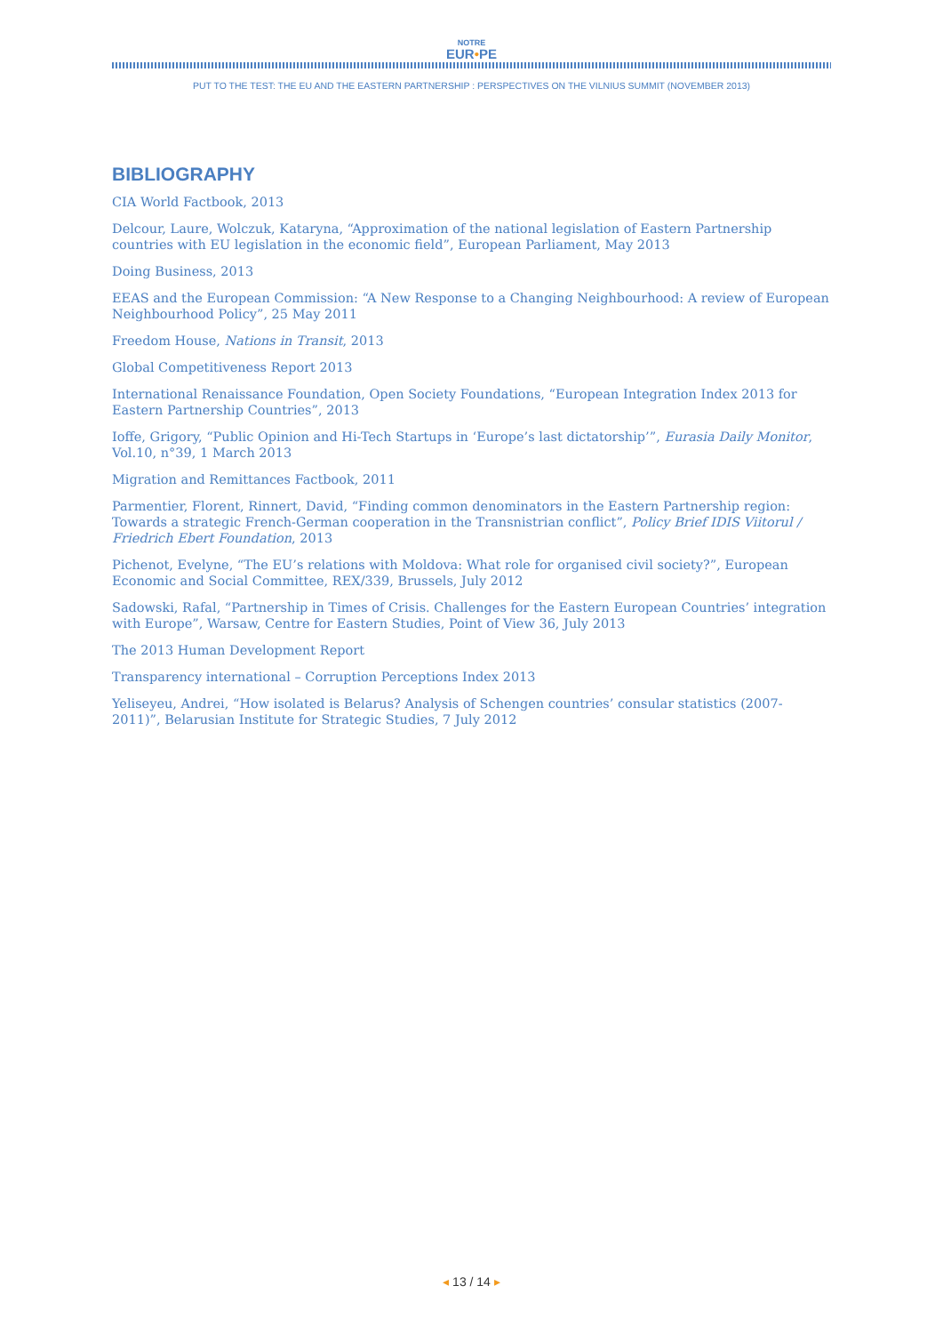NOTRE
EUR•PE
PUT TO THE TEST: THE EU AND THE EASTERN PARTNERSHIP : PERSPECTIVES ON THE VILNIUS SUMMIT (NOVEMBER 2013)
BIBLIOGRAPHY
CIA World Factbook, 2013
Delcour, Laure, Wolczuk, Kataryna, “Approximation of the national legislation of Eastern Partnership countries with EU legislation in the economic field”, European Parliament, May 2013
Doing Business, 2013
EEAS and the European Commission: “A New Response to a Changing Neighbourhood: A review of European Neighbourhood Policy”, 25 May 2011
Freedom House, Nations in Transit, 2013
Global Competitiveness Report 2013
International Renaissance Foundation, Open Society Foundations, “European Integration Index 2013 for Eastern Partnership Countries”, 2013
Ioffe, Grigory, “Public Opinion and Hi-Tech Startups in ‘Europe’s last dictatorship’”, Eurasia Daily Monitor, Vol.10, n°39, 1 March 2013
Migration and Remittances Factbook, 2011
Parmentier, Florent, Rinnert, David, “Finding common denominators in the Eastern Partnership region: Towards a strategic French-German cooperation in the Transnistrian conflict”, Policy Brief IDIS Viitorul / Friedrich Ebert Foundation, 2013
Pichenot, Evelyne, “The EU’s relations with Moldova: What role for organised civil society?”, European Economic and Social Committee, REX/339, Brussels, July 2012
Sadowski, Rafal, “Partnership in Times of Crisis. Challenges for the Eastern European Countries’ integration with Europe”, Warsaw, Centre for Eastern Studies, Point of View 36, July 2013
The 2013 Human Development Report
Transparency international – Corruption Perceptions Index 2013
Yeliseyeu, Andrei, “How isolated is Belarus? Analysis of Schengen countries’ consular statistics (2007-2011)”, Belarusian Institute for Strategic Studies, 7 July 2012
◂ 13 / 14 ▸